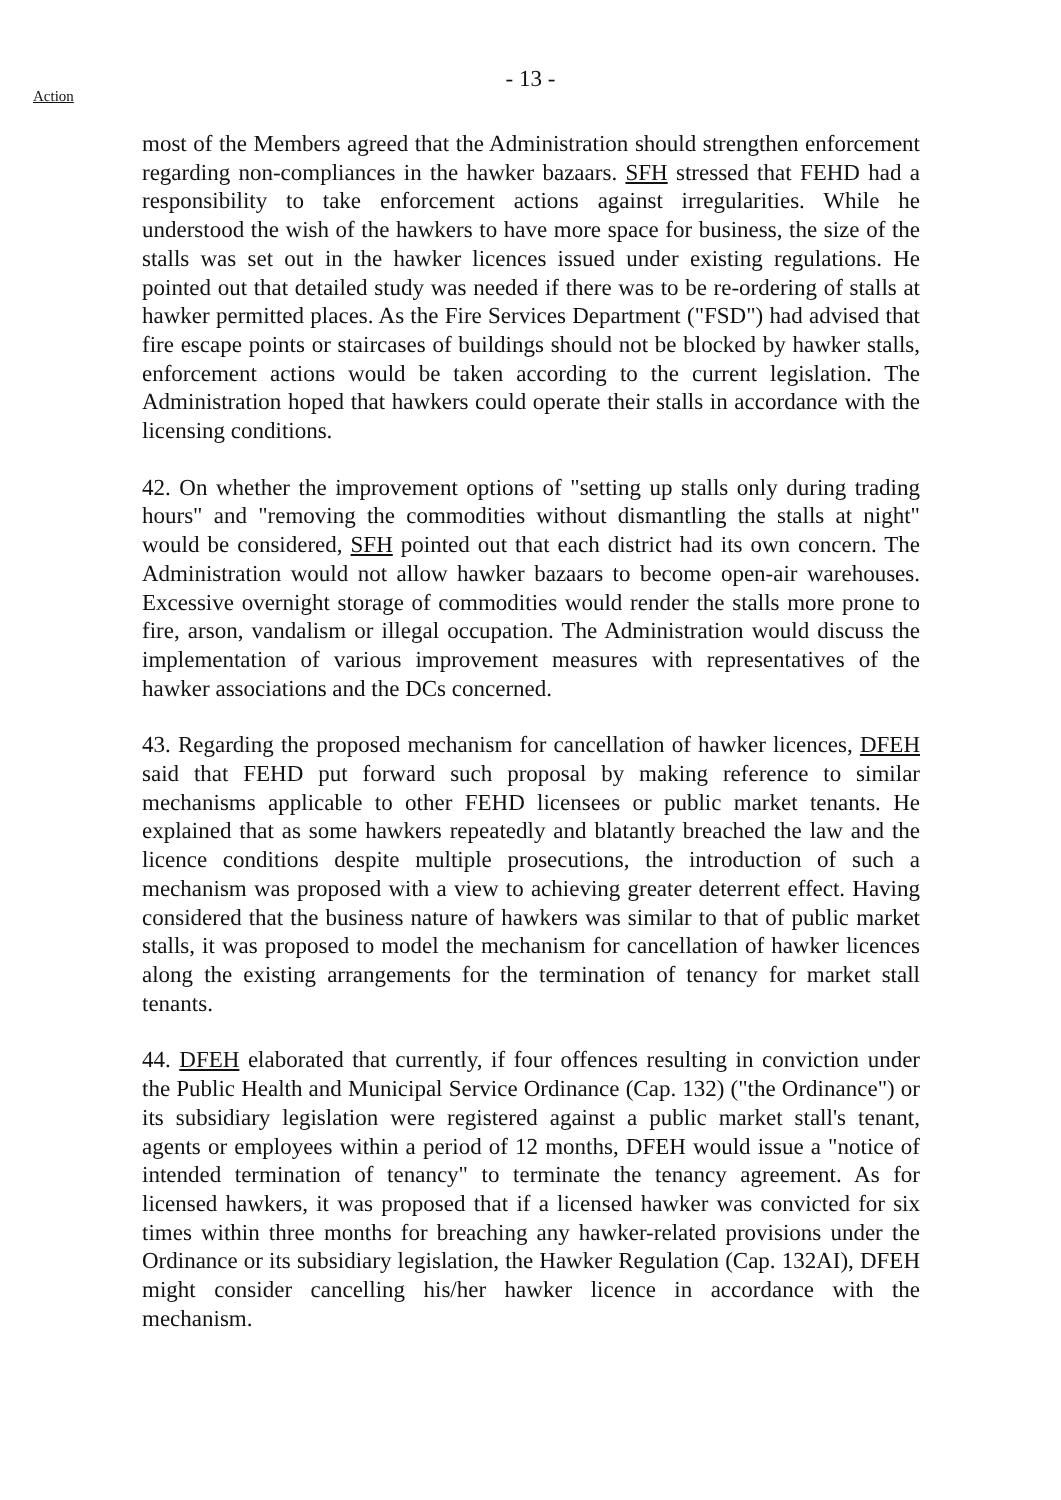- 13 -
Action
most of the Members agreed that the Administration should strengthen enforcement regarding non-compliances in the hawker bazaars. SFH stressed that FEHD had a responsibility to take enforcement actions against irregularities. While he understood the wish of the hawkers to have more space for business, the size of the stalls was set out in the hawker licences issued under existing regulations. He pointed out that detailed study was needed if there was to be re-ordering of stalls at hawker permitted places. As the Fire Services Department ("FSD") had advised that fire escape points or staircases of buildings should not be blocked by hawker stalls, enforcement actions would be taken according to the current legislation. The Administration hoped that hawkers could operate their stalls in accordance with the licensing conditions.
42. On whether the improvement options of "setting up stalls only during trading hours" and "removing the commodities without dismantling the stalls at night" would be considered, SFH pointed out that each district had its own concern. The Administration would not allow hawker bazaars to become open-air warehouses. Excessive overnight storage of commodities would render the stalls more prone to fire, arson, vandalism or illegal occupation. The Administration would discuss the implementation of various improvement measures with representatives of the hawker associations and the DCs concerned.
43. Regarding the proposed mechanism for cancellation of hawker licences, DFEH said that FEHD put forward such proposal by making reference to similar mechanisms applicable to other FEHD licensees or public market tenants. He explained that as some hawkers repeatedly and blatantly breached the law and the licence conditions despite multiple prosecutions, the introduction of such a mechanism was proposed with a view to achieving greater deterrent effect. Having considered that the business nature of hawkers was similar to that of public market stalls, it was proposed to model the mechanism for cancellation of hawker licences along the existing arrangements for the termination of tenancy for market stall tenants.
44. DFEH elaborated that currently, if four offences resulting in conviction under the Public Health and Municipal Service Ordinance (Cap. 132) ("the Ordinance") or its subsidiary legislation were registered against a public market stall's tenant, agents or employees within a period of 12 months, DFEH would issue a "notice of intended termination of tenancy" to terminate the tenancy agreement. As for licensed hawkers, it was proposed that if a licensed hawker was convicted for six times within three months for breaching any hawker-related provisions under the Ordinance or its subsidiary legislation, the Hawker Regulation (Cap. 132AI), DFEH might consider cancelling his/her hawker licence in accordance with the mechanism.